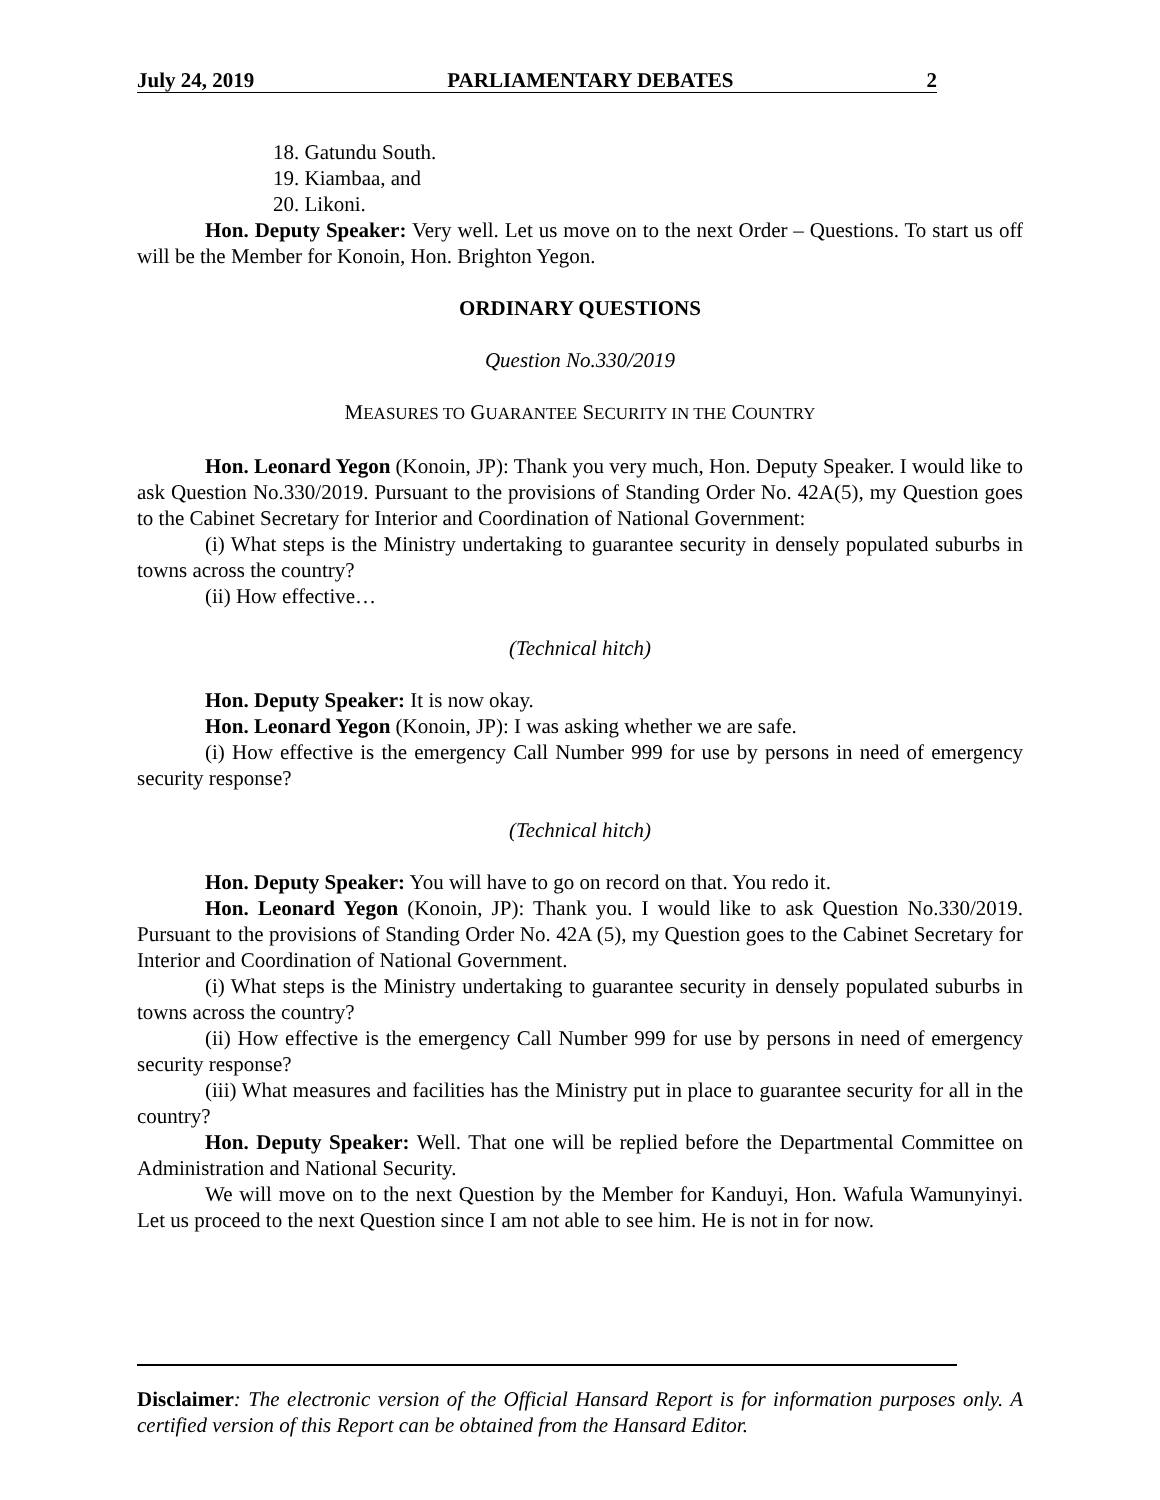July 24, 2019 PARLIAMENTARY DEBATES 2
18. Gatundu South.
19. Kiambaa, and
20. Likoni.
Hon. Deputy Speaker: Very well. Let us move on to the next Order – Questions. To start us off will be the Member for Konoin, Hon. Brighton Yegon.
ORDINARY QUESTIONS
Question No.330/2019
MEASURES TO GUARANTEE SECURITY IN THE COUNTRY
Hon. Leonard Yegon (Konoin, JP): Thank you very much, Hon. Deputy Speaker. I would like to ask Question No.330/2019. Pursuant to the provisions of Standing Order No. 42A(5), my Question goes to the Cabinet Secretary for Interior and Coordination of National Government:
(i) What steps is the Ministry undertaking to guarantee security in densely populated suburbs in towns across the country?
(ii) How effective…
(Technical hitch)
Hon. Deputy Speaker: It is now okay.
Hon. Leonard Yegon (Konoin, JP): I was asking whether we are safe.
(i) How effective is the emergency Call Number 999 for use by persons in need of emergency security response?
(Technical hitch)
Hon. Deputy Speaker: You will have to go on record on that. You redo it.
Hon. Leonard Yegon (Konoin, JP): Thank you. I would like to ask Question No.330/2019. Pursuant to the provisions of Standing Order No. 42A (5), my Question goes to the Cabinet Secretary for Interior and Coordination of National Government.
(i) What steps is the Ministry undertaking to guarantee security in densely populated suburbs in towns across the country?
(ii) How effective is the emergency Call Number 999 for use by persons in need of emergency security response?
(iii) What measures and facilities has the Ministry put in place to guarantee security for all in the country?
Hon. Deputy Speaker: Well. That one will be replied before the Departmental Committee on Administration and National Security.
We will move on to the next Question by the Member for Kanduyi, Hon. Wafula Wamunyinyi. Let us proceed to the next Question since I am not able to see him. He is not in for now.
Disclaimer: The electronic version of the Official Hansard Report is for information purposes only. A certified version of this Report can be obtained from the Hansard Editor.